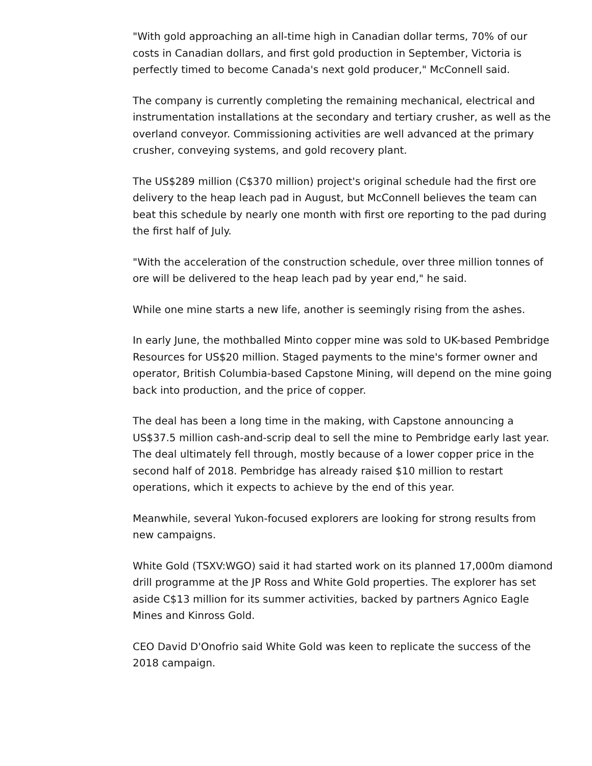"With gold approaching an all-time high in Canadian dollar terms, 70% of our costs in Canadian dollars, and first gold production in September, Victoria is perfectly timed to become Canada's next gold producer," McConnell said.
The company is currently completing the remaining mechanical, electrical and instrumentation installations at the secondary and tertiary crusher, as well as the overland conveyor. Commissioning activities are well advanced at the primary crusher, conveying systems, and gold recovery plant.
The US$289 million (C$370 million) project's original schedule had the first ore delivery to the heap leach pad in August, but McConnell believes the team can beat this schedule by nearly one month with first ore reporting to the pad during the first half of July.
"With the acceleration of the construction schedule, over three million tonnes of ore will be delivered to the heap leach pad by year end," he said.
While one mine starts a new life, another is seemingly rising from the ashes.
In early June, the mothballed Minto copper mine was sold to UK-based Pembridge Resources for US$20 million. Staged payments to the mine's former owner and operator, British Columbia-based Capstone Mining, will depend on the mine going back into production, and the price of copper.
The deal has been a long time in the making, with Capstone announcing a US$37.5 million cash-and-scrip deal to sell the mine to Pembridge early last year. The deal ultimately fell through, mostly because of a lower copper price in the second half of 2018. Pembridge has already raised $10 million to restart operations, which it expects to achieve by the end of this year.
Meanwhile, several Yukon-focused explorers are looking for strong results from new campaigns.
White Gold (TSXV:WGO) said it had started work on its planned 17,000m diamond drill programme at the JP Ross and White Gold properties. The explorer has set aside C$13 million for its summer activities, backed by partners Agnico Eagle Mines and Kinross Gold.
CEO David D'Onofrio said White Gold was keen to replicate the success of the 2018 campaign.